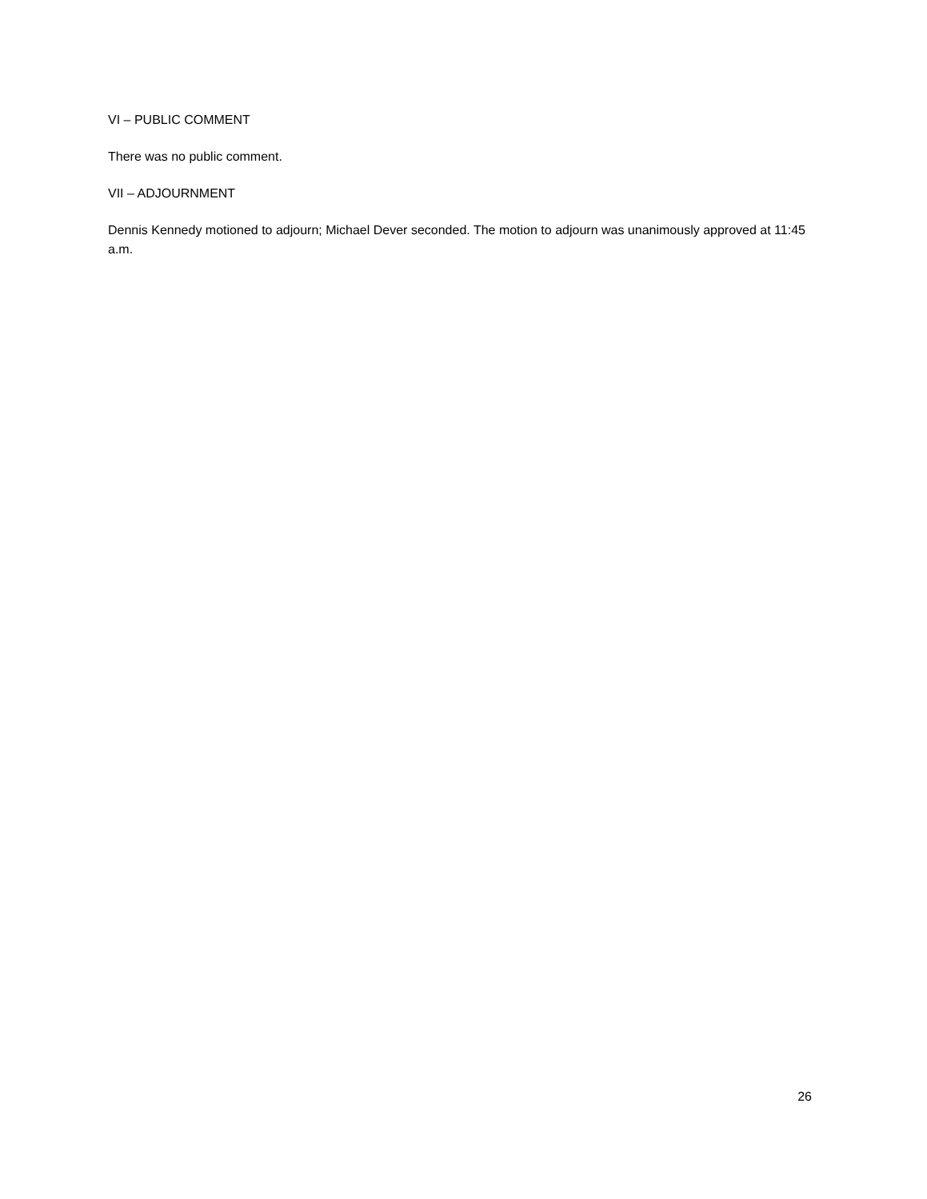VI – PUBLIC COMMENT
There was no public comment.
VII – ADJOURNMENT
Dennis Kennedy motioned to adjourn; Michael Dever seconded. The motion to adjourn was unanimously approved at 11:45 a.m.
26